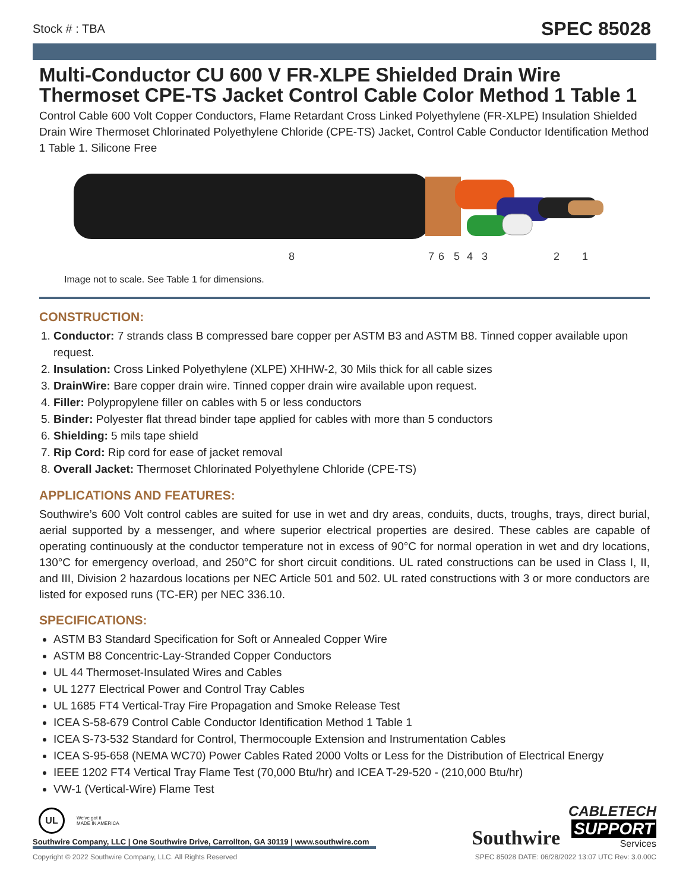Stock # : TBA SPEC 85028
Multi-Conductor CU 600 V FR-XLPE Shielded Drain Wire Thermoset CPE-TS Jacket Control Cable Color Method 1 Table 1
Control Cable 600 Volt Copper Conductors, Flame Retardant Cross Linked Polyethylene (FR-XLPE) Insulation Shielded Drain Wire Thermoset Chlorinated Polyethylene Chloride (CPE-TS) Jacket, Control Cable Conductor Identification Method 1 Table 1. Silicone Free
8
7
6
5
4
3
2
1
Image not to scale. See Table 1 for dimensions.
CONSTRUCTION:
1. Conductor: 7 strands class B compressed bare copper per ASTM B3 and ASTM B8. Tinned copper available upon request.
2. Insulation: Cross Linked Polyethylene (XLPE) XHHW-2, 30 Mils thick for all cable sizes
3. DrainWire: Bare copper drain wire. Tinned copper drain wire available upon request.
4. Filler: Polypropylene filler on cables with 5 or less conductors
5. Binder: Polyester flat thread binder tape applied for cables with more than 5 conductors
6. Shielding: 5 mils tape shield
7. Rip Cord: Rip cord for ease of jacket removal
8. Overall Jacket: Thermoset Chlorinated Polyethylene Chloride (CPE-TS)
APPLICATIONS AND FEATURES:
Southwire’s 600 Volt control cables are suited for use in wet and dry areas, conduits, ducts, troughs, trays, direct burial, aerial supported by a messenger, and where superior electrical properties are desired. These cables are capable of operating continuously at the conductor temperature not in excess of 90°C for normal operation in wet and dry locations, 130°C for emergency overload, and 250°C for short circuit conditions. UL rated constructions can be used in Class I, II, and III, Division 2 hazardous locations per NEC Article 501 and 502. UL rated constructions with 3 or more conductors are listed for exposed runs (TC-ER) per NEC 336.10.
SPECIFICATIONS:
ASTM B3 Standard Specification for Soft or Annealed Copper Wire
ASTM B8 Concentric-Lay-Stranded Copper Conductors
UL 44 Thermoset-Insulated Wires and Cables
UL 1277 Electrical Power and Control Tray Cables
UL 1685 FT4 Vertical-Tray Fire Propagation and Smoke Release Test
ICEA S-58-679 Control Cable Conductor Identification Method 1 Table 1
ICEA S-73-532 Standard for Control, Thermocouple Extension and Instrumentation Cables
ICEA S-95-658 (NEMA WC70) Power Cables Rated 2000 Volts or Less for the Distribution of Electrical Energy
IEEE 1202 FT4 Vertical Tray Flame Test (70,000 Btu/hr) and ICEA T-29-520 - (210,000 Btu/hr)
VW-1 (Vertical-Wire) Flame Test
UL We've got it
MADE IN AMERICA
Southwire Company, LLC | One Southwire Drive, Carrollton, GA 30119 | www.southwire.com
Southwire CABLETECH
SUPPORT
Services
Copyright © 2022 Southwire Company, LLC. All Rights Reserved SPEC 85028 DATE: 06/28/2022 13:07 UTC Rev: 3.0.00C